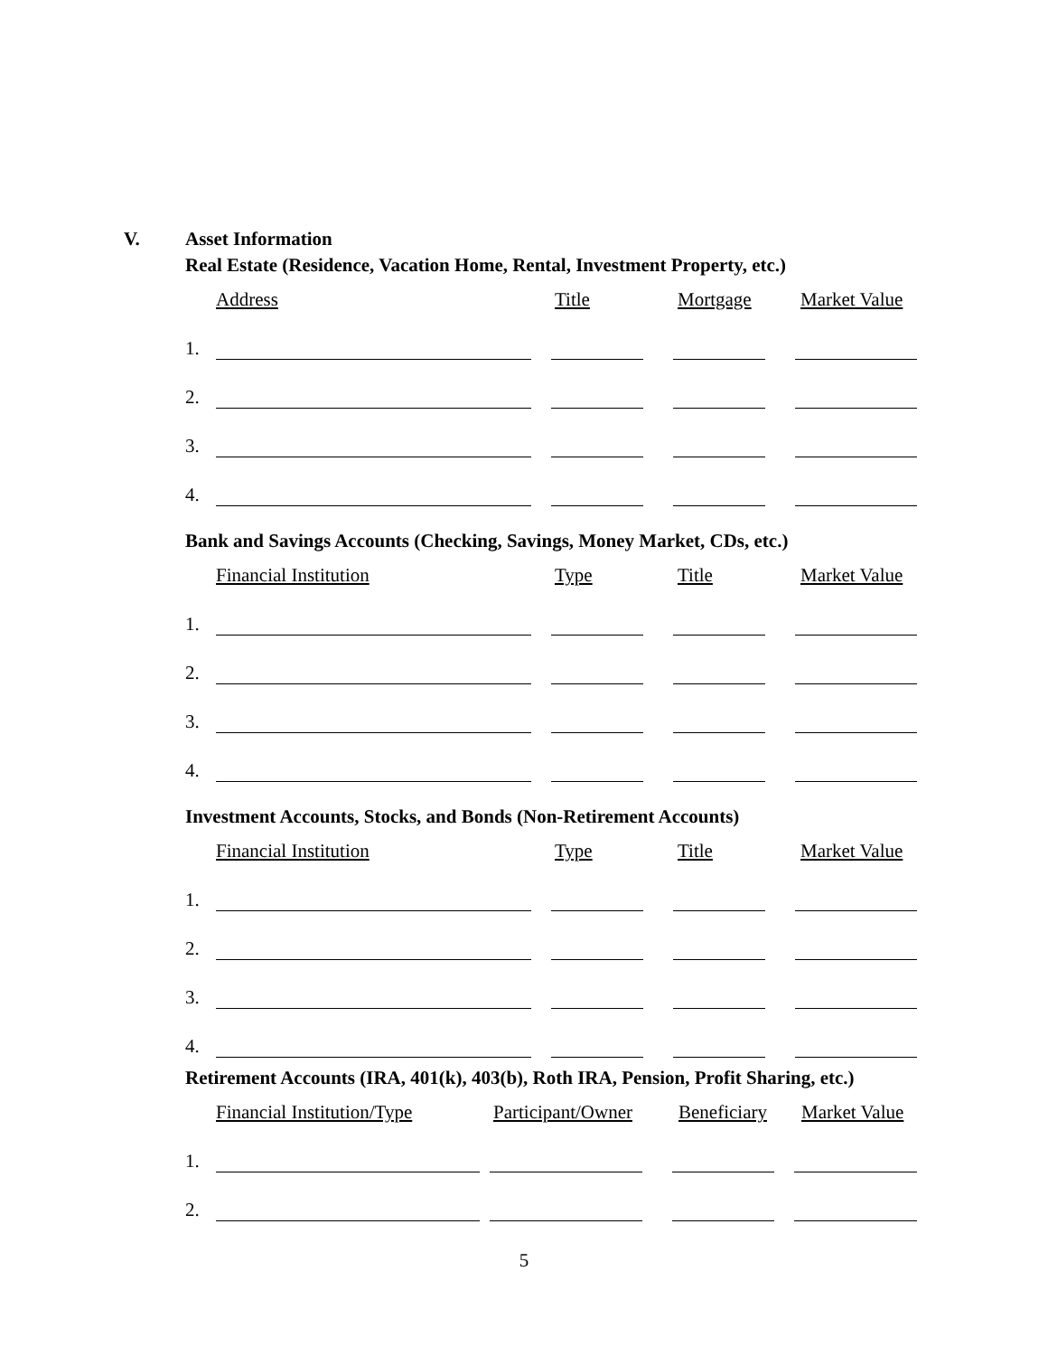V. Asset Information
Real Estate (Residence, Vacation Home, Rental, Investment Property, etc.)
Address Title Mortgage Market Value
1.
2.
3.
4.
Bank and Savings Accounts (Checking, Savings, Money Market, CDs, etc.)
Financial Institution Type Title Market Value
1.
2.
3.
4.
Investment Accounts, Stocks, and Bonds (Non-Retirement Accounts)
Financial Institution Type Title Market Value
1.
2.
3.
4.
Retirement Accounts (IRA, 401(k), 403(b), Roth IRA, Pension, Profit Sharing, etc.)
Financial Institution/Type Participant/Owner Beneficiary Market Value
1.
2.
5